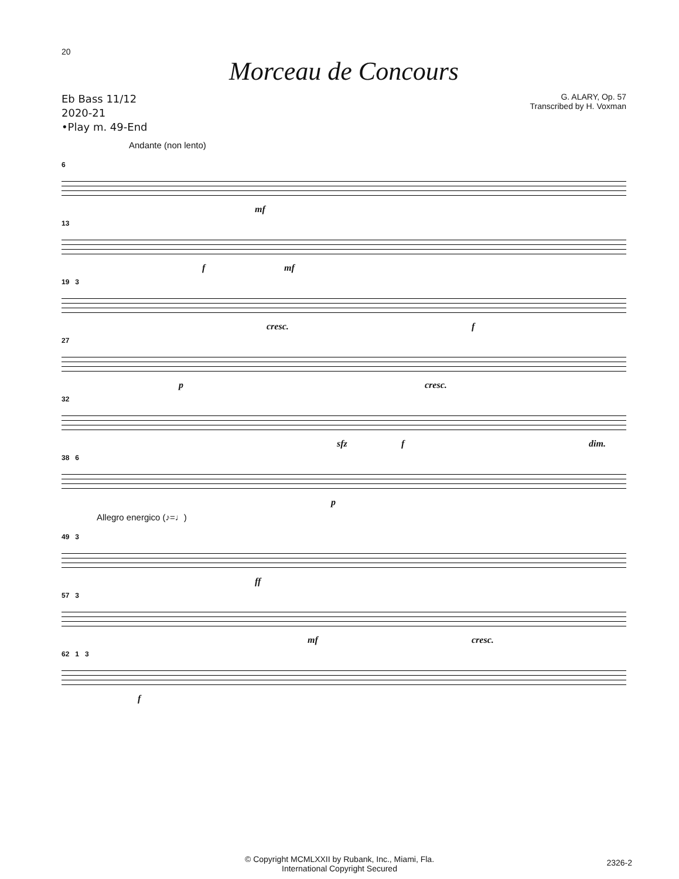20
Morceau de Concours
Eb Bass 11/12
2020-21
•Play m. 49-End
G. ALARY, Op. 57
Transcribed by H. Voxman
Andante (non lento)
6
mf
13
f mf
19 3
cresc. f
27
p cresc.
32
sfz f dim.
38 6
p
Allegro energico (♪=♩)
49 3
ff
57 3
mf cresc.
62 1 3
f
© Copyright MCMLXXII by Rubank, Inc., Miami, Fla.
International Copyright Secured
2326-2